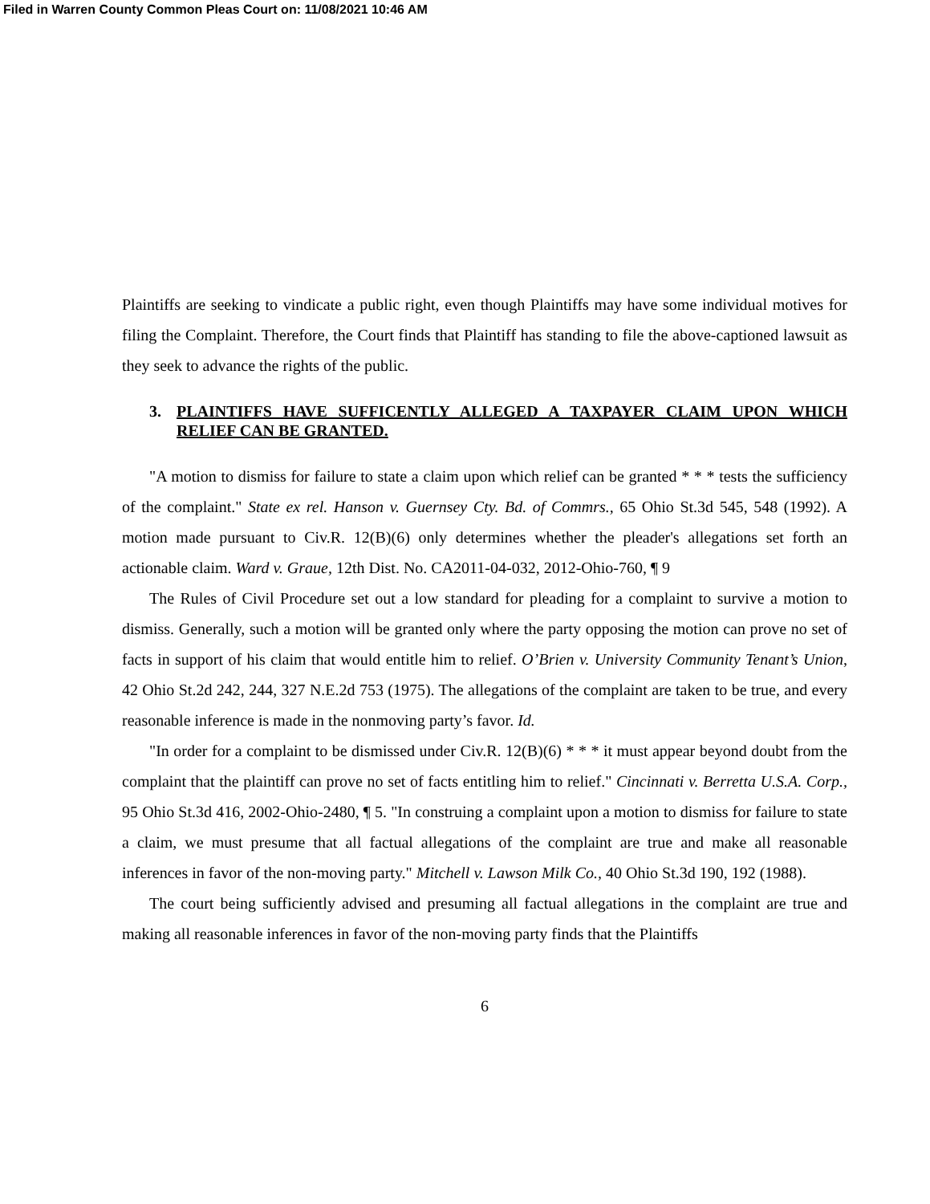Filed in Warren County Common Pleas Court on: 11/08/2021 10:46 AM
Plaintiffs are seeking to vindicate a public right, even though Plaintiffs may have some individual motives for filing the Complaint. Therefore, the Court finds that Plaintiff has standing to file the above-captioned lawsuit as they seek to advance the rights of the public.
3. PLAINTIFFS HAVE SUFFICENTLY ALLEGED A TAXPAYER CLAIM UPON WHICH RELIEF CAN BE GRANTED.
"A motion to dismiss for failure to state a claim upon which relief can be granted * * * tests the sufficiency of the complaint." State ex rel. Hanson v. Guernsey Cty. Bd. of Commrs., 65 Ohio St.3d 545, 548 (1992). A motion made pursuant to Civ.R. 12(B)(6) only determines whether the pleader's allegations set forth an actionable claim. Ward v. Graue, 12th Dist. No. CA2011-04-032, 2012-Ohio-760, ¶ 9
The Rules of Civil Procedure set out a low standard for pleading for a complaint to survive a motion to dismiss. Generally, such a motion will be granted only where the party opposing the motion can prove no set of facts in support of his claim that would entitle him to relief. O’Brien v. University Community Tenant’s Union, 42 Ohio St.2d 242, 244, 327 N.E.2d 753 (1975). The allegations of the complaint are taken to be true, and every reasonable inference is made in the nonmoving party’s favor. Id.
"In order for a complaint to be dismissed under Civ.R. 12(B)(6) * * * it must appear beyond doubt from the complaint that the plaintiff can prove no set of facts entitling him to relief." Cincinnati v. Berretta U.S.A. Corp., 95 Ohio St.3d 416, 2002-Ohio-2480, ¶ 5. "In construing a complaint upon a motion to dismiss for failure to state a claim, we must presume that all factual allegations of the complaint are true and make all reasonable inferences in favor of the non-moving party." Mitchell v. Lawson Milk Co., 40 Ohio St.3d 190, 192 (1988).
The court being sufficiently advised and presuming all factual allegations in the complaint are true and making all reasonable inferences in favor of the non-moving party finds that the Plaintiffs
6